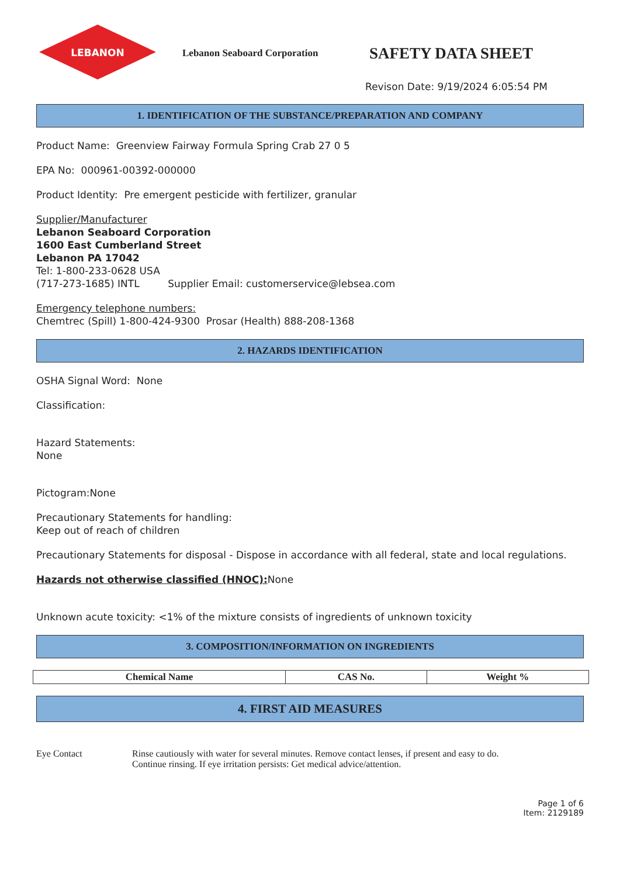LEBANON
Lebanon Seaboard Corporation
SAFETY DATA SHEET
Revison Date: 9/19/2024 6:05:54 PM
1. IDENTIFICATION OF THE SUBSTANCE/PREPARATION AND COMPANY
Product Name: Greenview Fairway Formula Spring Crab 27 0 5
EPA No: 000961-00392-000000
Product Identity: Pre emergent pesticide with fertilizer, granular
Supplier/Manufacturer
Lebanon Seaboard Corporation
1600 East Cumberland Street
Lebanon PA 17042
Tel: 1-800-233-0628 USA
(717-273-1685) INTL Supplier Email: customerservice@lebsea.com
Emergency telephone numbers:
Chemtrec (Spill) 1-800-424-9300 Prosar (Health) 888-208-1368
2. HAZARDS IDENTIFICATION
OSHA Signal Word: None
Classification:
Hazard Statements:
None
Pictogram:None
Precautionary Statements for handling:
Keep out of reach of children
Precautionary Statements for disposal - Dispose in accordance with all federal, state and local regulations.
Hazards not otherwise classified (HNOC): None
Unknown acute toxicity: <1% of the mixture consists of ingredients of unknown toxicity
3. COMPOSITION/INFORMATION ON INGREDIENTS
| Chemical Name | CAS No. | Weight % |
| --- | --- | --- |
4. FIRST AID MEASURES
Eye Contact Rinse cautiously with water for several minutes. Remove contact lenses, if present and easy to do.
Continue rinsing. If eye irritation persists: Get medical advice/attention.
Page 1 of 6
Item: 2129189